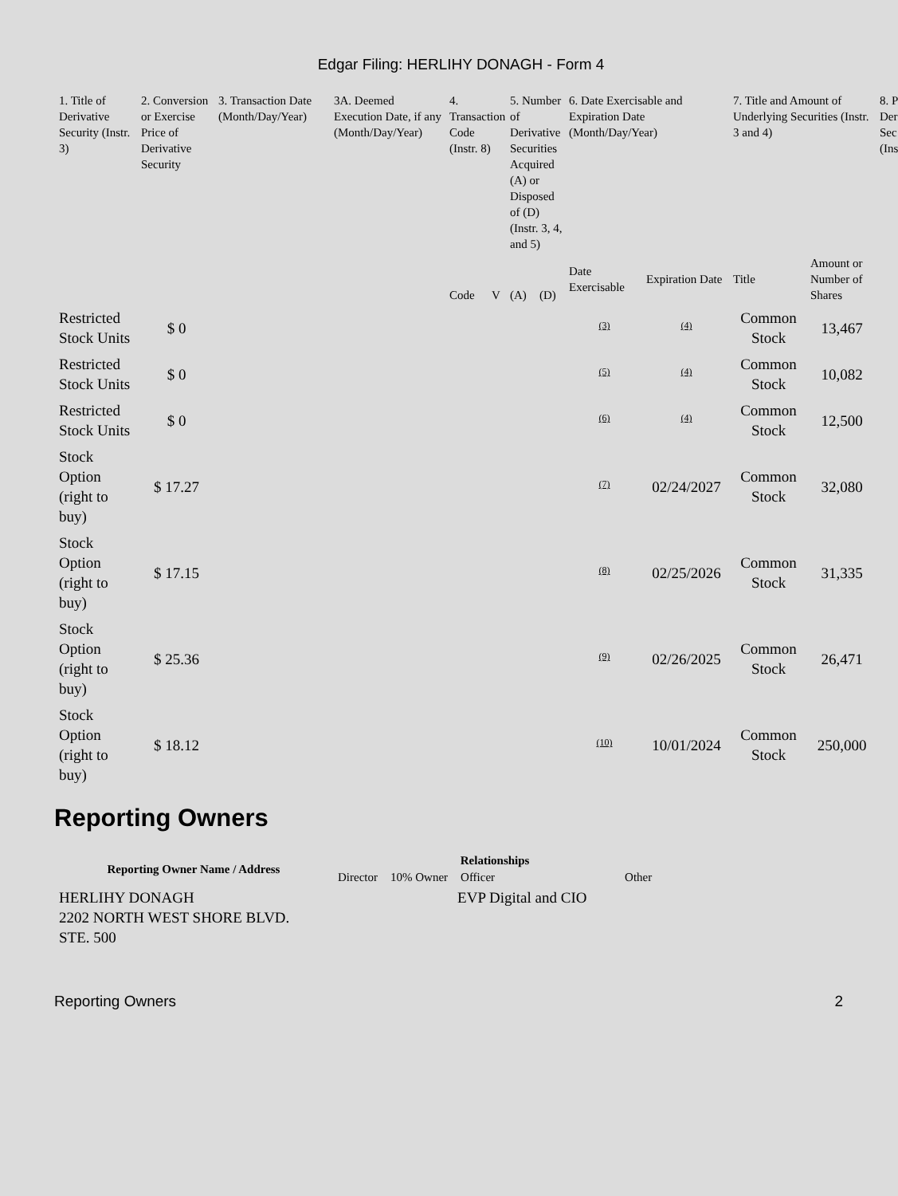Edgar Filing: HERLIHY DONAGH - Form 4
| 1. Title of Derivative Security (Instr. 3) | 2. Conversion or Exercise Price of Derivative Security | 3. Transaction Date (Month/Day/Year) | 3A. Deemed Execution Date, if any (Month/Day/Year) | 4. Transaction Code (Instr. 8) | | 5. Number of Derivative Securities Acquired (A) or Disposed of (D) (Instr. 3, 4, and 5) | | 6. Date Exercisable and Expiration Date (Month/Day/Year) | | 7. Title and Amount of Underlying Securities (Instr. 3 and 4) | | 8. P Der Sec (Ins |
| --- | --- | --- | --- | --- | --- | --- | --- | --- | --- | --- | --- | --- |
| | | | | Code | V | (A) | (D) | Date Exercisable | Expiration Date | Title | Amount or Number of Shares | |
| Restricted Stock Units | $ 0 | | | | | | | <sup>(3)</sup> | <sup>(4)</sup> | Common Stock | 13,467 | |
| Restricted Stock Units | $ 0 | | | | | | | <sup>(5)</sup> | <sup>(4)</sup> | Common Stock | 10,082 | |
| Restricted Stock Units | $ 0 | | | | | | | <sup>(6)</sup> | <sup>(4)</sup> | Common Stock | 12,500 | |
| Stock Option (right to buy) | $ 17.27 | | | | | | | <sup>(7)</sup> | 02/24/2027 | Common Stock | 32,080 | |
| Stock Option (right to buy) | $ 17.15 | | | | | | | <sup>(8)</sup> | 02/25/2026 | Common Stock | 31,335 | |
| Stock Option (right to buy) | $ 25.36 | | | | | | | <sup>(9)</sup> | 02/26/2025 | Common Stock | 26,471 | |
| Stock Option (right to buy) | $ 18.12 | | | | | | | <sup>(10)</sup> | 10/01/2024 | Common Stock | 250,000 | |
Reporting Owners
| Reporting Owner Name / Address | Relationships | | | |
| --- | --- | --- | --- | --- |
| | Director | 10% Owner | Officer | Other |
| HERLIHY DONAGH 2202 NORTH WEST SHORE BLVD. STE. 500 | | | EVP Digital and CIO | |
Reporting Owners 2